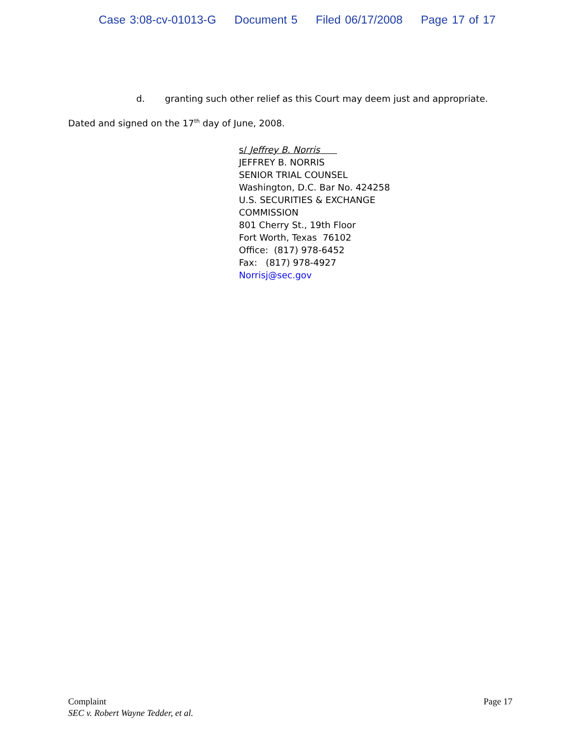Case 3:08-cv-01013-G Document 5 Filed 06/17/2008 Page 17 of 17
d. granting such other relief as this Court may deem just and appropriate.
Dated and signed on the 17<sup>th</sup> day of June, 2008.
s/ Jeffrey B. Norris
JEFFREY B. NORRIS
SENIOR TRIAL COUNSEL
Washington, D.C. Bar No. 424258
U.S. SECURITIES & EXCHANGE
COMMISSION
801 Cherry St., 19th Floor
Fort Worth, Texas 76102
Office: (817) 978-6452
Fax: (817) 978-4927
Norrisj@sec.gov
Complaint Page 17
SEC v. Robert Wayne Tedder, et al.